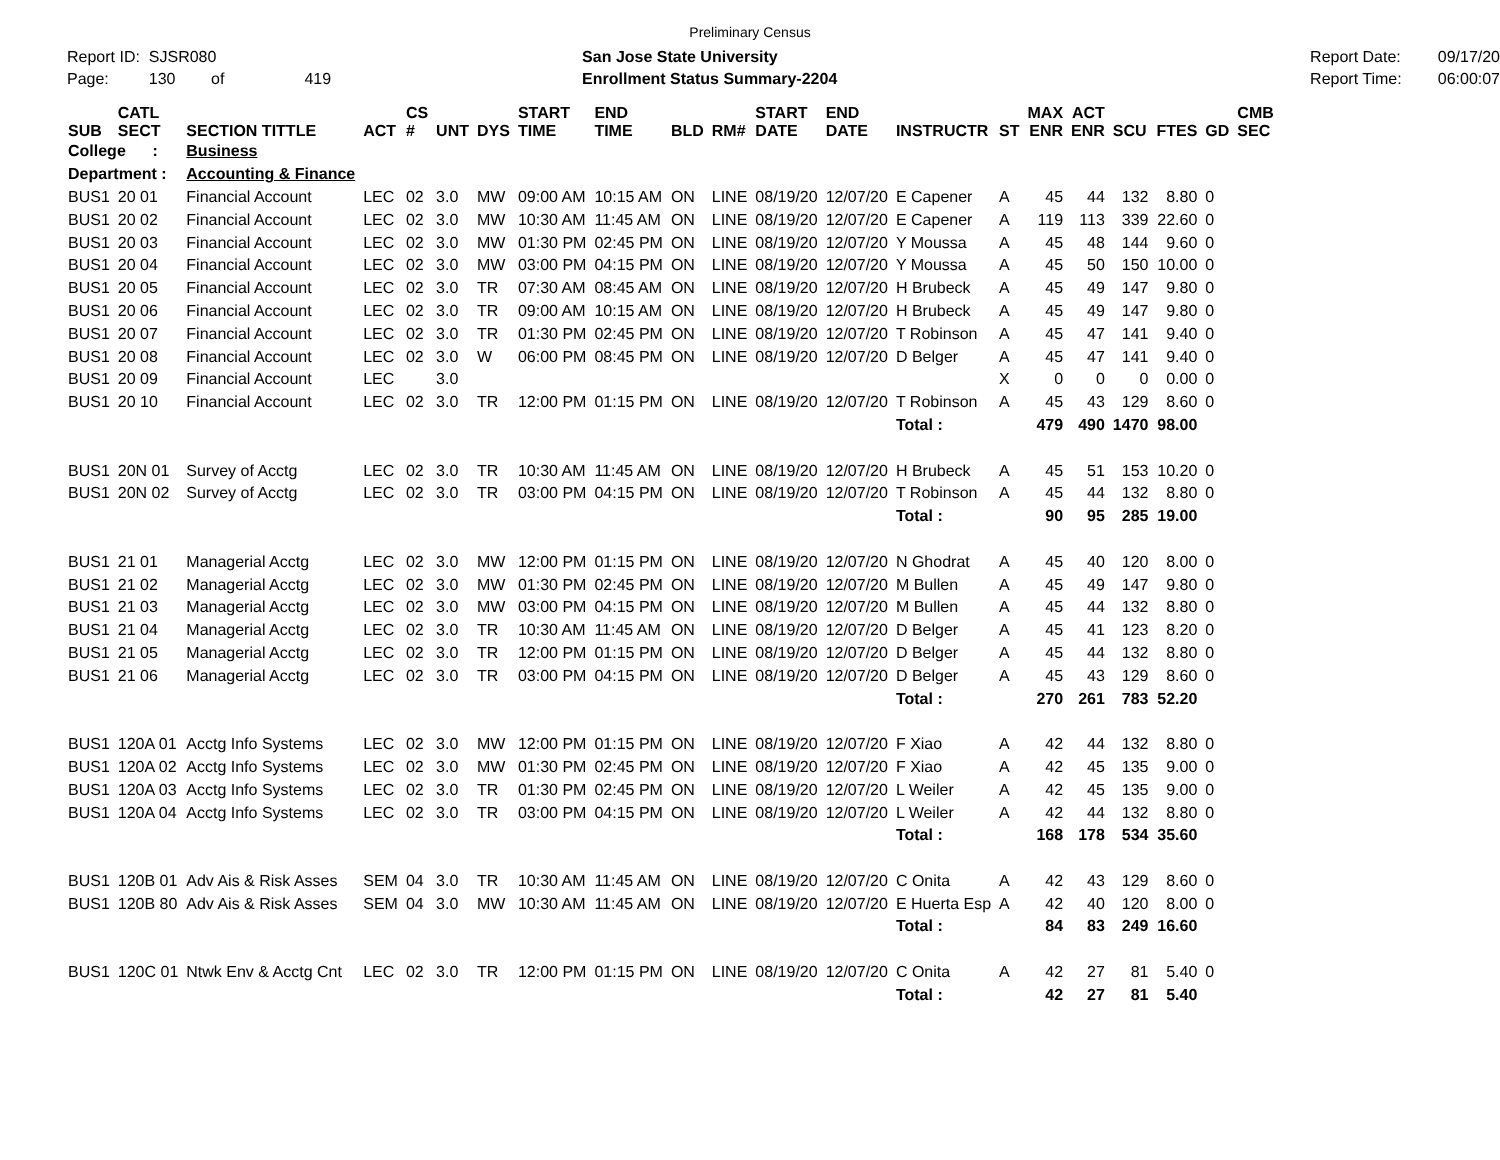Preliminary Census
Report ID: SJSR080
Page: 130 of 419
San Jose State University
Enrollment Status Summary-2204
Report Date:
Report Time:
09/17/20
06:00:07
| SUB | CATL SECT | SECTION TITTLE | ACT | CS # | UNT | DYS | START TIME | END TIME | BLD | RM# | START DATE | END DATE | INSTRUCTR | ST | MAX ENR | ACT ENR | SCU | FTES | GD | CMB SEC |
| --- | --- | --- | --- | --- | --- | --- | --- | --- | --- | --- | --- | --- | --- | --- | --- | --- | --- | --- | --- | --- |
| College : | | Business | | | | | | | | | | | | | | | | | | |
| Department : | | Accounting & Finance | | | | | | | | | | | | | | | | | | |
| BUS1 | 20 01 | Financial Account | LEC | 02 | 3.0 | MW | 09:00 AM | 10:15 AM | ON | LINE | 08/19/20 | 12/07/20 | E Capener | A | 45 | 44 | 132 | 8.80 | 0 | |
| BUS1 | 20 02 | Financial Account | LEC | 02 | 3.0 | MW | 10:30 AM | 11:45 AM | ON | LINE | 08/19/20 | 12/07/20 | E Capener | A | 119 | 113 | 339 | 22.60 | 0 | |
| BUS1 | 20 03 | Financial Account | LEC | 02 | 3.0 | MW | 01:30 PM | 02:45 PM | ON | LINE | 08/19/20 | 12/07/20 | Y Moussa | A | 45 | 48 | 144 | 9.60 | 0 | |
| BUS1 | 20 04 | Financial Account | LEC | 02 | 3.0 | MW | 03:00 PM | 04:15 PM | ON | LINE | 08/19/20 | 12/07/20 | Y Moussa | A | 45 | 50 | 150 | 10.00 | 0 | |
| BUS1 | 20 05 | Financial Account | LEC | 02 | 3.0 | TR | 07:30 AM | 08:45 AM | ON | LINE | 08/19/20 | 12/07/20 | H Brubeck | A | 45 | 49 | 147 | 9.80 | 0 | |
| BUS1 | 20 06 | Financial Account | LEC | 02 | 3.0 | TR | 09:00 AM | 10:15 AM | ON | LINE | 08/19/20 | 12/07/20 | H Brubeck | A | 45 | 49 | 147 | 9.80 | 0 | |
| BUS1 | 20 07 | Financial Account | LEC | 02 | 3.0 | TR | 01:30 PM | 02:45 PM | ON | LINE | 08/19/20 | 12/07/20 | T Robinson | A | 45 | 47 | 141 | 9.40 | 0 | |
| BUS1 | 20 08 | Financial Account | LEC | 02 | 3.0 | W | 06:00 PM | 08:45 PM | ON | LINE | 08/19/20 | 12/07/20 | D Belger | A | 45 | 47 | 141 | 9.40 | 0 | |
| BUS1 | 20 09 | Financial Account | LEC | | 3.0 | | | | | | | | | X | 0 | 0 | 0 | 0.00 | 0 | |
| BUS1 | 20 10 | Financial Account | LEC | 02 | 3.0 | TR | 12:00 PM | 01:15 PM | ON | LINE | 08/19/20 | 12/07/20 | T Robinson | A | 45 | 43 | 129 | 8.60 | 0 | |
| | | | | | | | | | | | | | Total : | | 479 | 490 | 1470 | 98.00 | | |
| BUS1 | 20N 01 | Survey of Acctg | LEC | 02 | 3.0 | TR | 10:30 AM | 11:45 AM | ON | LINE | 08/19/20 | 12/07/20 | H Brubeck | A | 45 | 51 | 153 | 10.20 | 0 | |
| BUS1 | 20N 02 | Survey of Acctg | LEC | 02 | 3.0 | TR | 03:00 PM | 04:15 PM | ON | LINE | 08/19/20 | 12/07/20 | T Robinson | A | 45 | 44 | 132 | 8.80 | 0 | |
| | | | | | | | | | | | | | Total : | | 90 | 95 | 285 | 19.00 | | |
| BUS1 | 21 01 | Managerial Acctg | LEC | 02 | 3.0 | MW | 12:00 PM | 01:15 PM | ON | LINE | 08/19/20 | 12/07/20 | N Ghodrat | A | 45 | 40 | 120 | 8.00 | 0 | |
| BUS1 | 21 02 | Managerial Acctg | LEC | 02 | 3.0 | MW | 01:30 PM | 02:45 PM | ON | LINE | 08/19/20 | 12/07/20 | M Bullen | A | 45 | 49 | 147 | 9.80 | 0 | |
| BUS1 | 21 03 | Managerial Acctg | LEC | 02 | 3.0 | MW | 03:00 PM | 04:15 PM | ON | LINE | 08/19/20 | 12/07/20 | M Bullen | A | 45 | 44 | 132 | 8.80 | 0 | |
| BUS1 | 21 04 | Managerial Acctg | LEC | 02 | 3.0 | TR | 10:30 AM | 11:45 AM | ON | LINE | 08/19/20 | 12/07/20 | D Belger | A | 45 | 41 | 123 | 8.20 | 0 | |
| BUS1 | 21 05 | Managerial Acctg | LEC | 02 | 3.0 | TR | 12:00 PM | 01:15 PM | ON | LINE | 08/19/20 | 12/07/20 | D Belger | A | 45 | 44 | 132 | 8.80 | 0 | |
| BUS1 | 21 06 | Managerial Acctg | LEC | 02 | 3.0 | TR | 03:00 PM | 04:15 PM | ON | LINE | 08/19/20 | 12/07/20 | D Belger | A | 45 | 43 | 129 | 8.60 | 0 | |
| | | | | | | | | | | | | | Total : | | 270 | 261 | 783 | 52.20 | | |
| BUS1 | 120A 01 | Acctg Info Systems | LEC | 02 | 3.0 | MW | 12:00 PM | 01:15 PM | ON | LINE | 08/19/20 | 12/07/20 | F Xiao | A | 42 | 44 | 132 | 8.80 | 0 | |
| BUS1 | 120A 02 | Acctg Info Systems | LEC | 02 | 3.0 | MW | 01:30 PM | 02:45 PM | ON | LINE | 08/19/20 | 12/07/20 | F Xiao | A | 42 | 45 | 135 | 9.00 | 0 | |
| BUS1 | 120A 03 | Acctg Info Systems | LEC | 02 | 3.0 | TR | 01:30 PM | 02:45 PM | ON | LINE | 08/19/20 | 12/07/20 | L Weiler | A | 42 | 45 | 135 | 9.00 | 0 | |
| BUS1 | 120A 04 | Acctg Info Systems | LEC | 02 | 3.0 | TR | 03:00 PM | 04:15 PM | ON | LINE | 08/19/20 | 12/07/20 | L Weiler | A | 42 | 44 | 132 | 8.80 | 0 | |
| | | | | | | | | | | | | | Total : | | 168 | 178 | 534 | 35.60 | | |
| BUS1 | 120B 01 | Adv Ais & Risk Asses | SEM | 04 | 3.0 | TR | 10:30 AM | 11:45 AM | ON | LINE | 08/19/20 | 12/07/20 | C Onita | A | 42 | 43 | 129 | 8.60 | 0 | |
| BUS1 | 120B 80 | Adv Ais & Risk Asses | SEM | 04 | 3.0 | MW | 10:30 AM | 11:45 AM | ON | LINE | 08/19/20 | 12/07/20 | E Huerta Esp | A | 42 | 40 | 120 | 8.00 | 0 | |
| | | | | | | | | | | | | | Total : | | 84 | 83 | 249 | 16.60 | | |
| BUS1 | 120C 01 | Ntwk Env & Acctg Cnt | LEC | 02 | 3.0 | TR | 12:00 PM | 01:15 PM | ON | LINE | 08/19/20 | 12/07/20 | C Onita | A | 42 | 27 | 81 | 5.40 | 0 | |
| | | | | | | | | | | | | | Total : | | 42 | 27 | 81 | 5.40 | | |